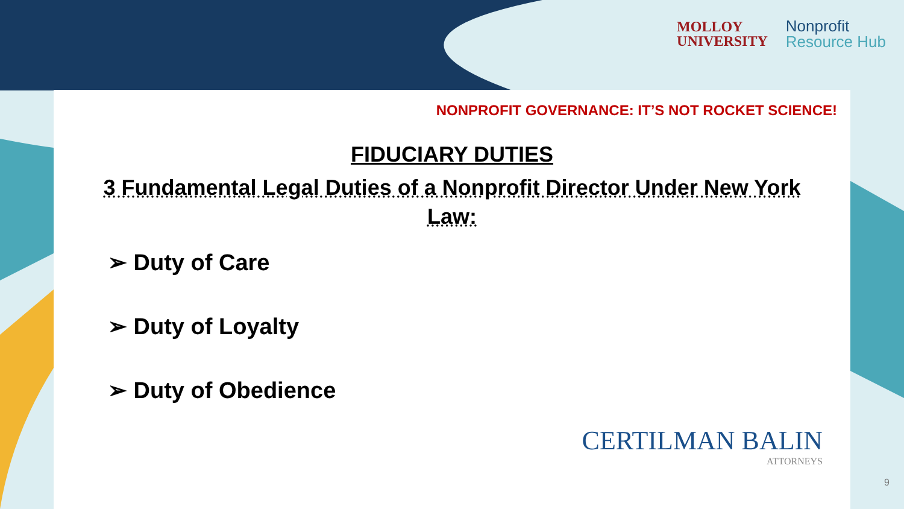MOLLOY
UNIVERSITY
Nonprofit
Resource Hub
NONPROFIT GOVERNANCE: IT’S NOT ROCKET SCIENCE!
FIDUCIARY DUTIES
3 Fundamental Legal Duties of a Nonprofit Director Under New York Law:
➢ Duty of Care
➢ Duty of Loyalty
➢ Duty of Obedience
CERTILMAN BALIN
ATTORNEYS
9